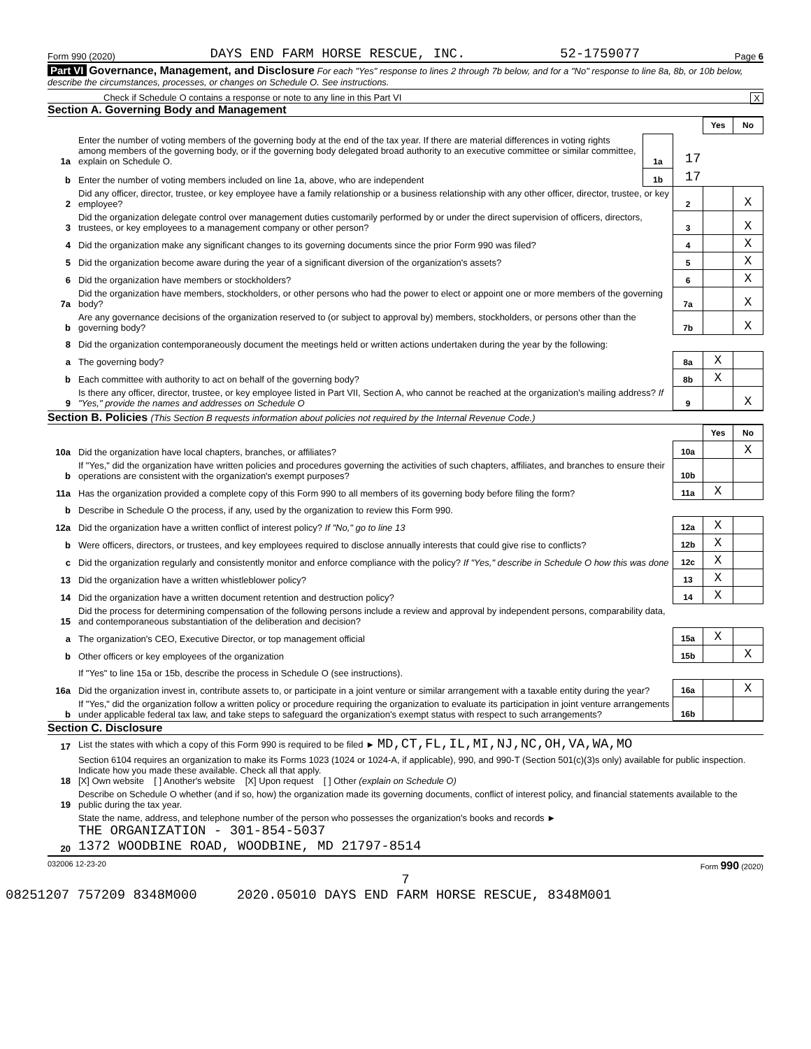Form 990 (2020) DAYS END FARM HORSE RESCUE, INC. 52-1759077 Page 6
Part VI Governance, Management, and Disclosure For each "Yes" response to lines 2 through 7b below, and for a "No" response to line 8a, 8b, or 10b below, describe the circumstances, processes, or changes on Schedule O. See instructions.
Check if Schedule O contains a response or note to any line in this Part VI X
Section A. Governing Body and Management
| | | | | Yes | No |
| 1a | Enter the number of voting members of the governing body at the end of the tax year. If there are material differences in voting rights among members of the governing body, or if the governing body delegated broad authority to an executive committee or similar committee, explain on Schedule O. | 1a | 17 | | |
| b | Enter the number of voting members included on line 1a, above, who are independent | 1b | 17 | | |
| 2 | Did any officer, director, trustee, or key employee have a family relationship or a business relationship with any other officer, director, trustee, or key employee? | | 2 | | X |
| 3 | Did the organization delegate control over management duties customarily performed by or under the direct supervision of officers, directors, trustees, or key employees to a management company or other person? | | 3 | | X |
| 4 | Did the organization make any significant changes to its governing documents since the prior Form 990 was filed? | | 4 | | X |
| 5 | Did the organization become aware during the year of a significant diversion of the organization's assets? | | 5 | | X |
| 6 | Did the organization have members or stockholders? | | 6 | | X |
| 7a | Did the organization have members, stockholders, or other persons who had the power to elect or appoint one or more members of the governing body? | | 7a | | X |
| b | Are any governance decisions of the organization reserved to (or subject to approval by) members, stockholders, or persons other than the governing body? | | 7b | | X |
| 8 | Did the organization contemporaneously document the meetings held or written actions undertaken during the year by the following: | | | | |
| a | The governing body? | | 8a | X | |
| b | Each committee with authority to act on behalf of the governing body? | | 8b | X | |
| 9 | Is there any officer, director, trustee, or key employee listed in Part VII, Section A, who cannot be reached at the organization's mailing address? If "Yes," provide the names and addresses on Schedule O | | 9 | | X |
Section B. Policies (This Section B requests information about policies not required by the Internal Revenue Code.)
| | | | Yes | No |
| 10a | Did the organization have local chapters, branches, or affiliates? | 10a | | X |
| b | If "Yes," did the organization have written policies and procedures governing the activities of such chapters, affiliates, and branches to ensure their operations are consistent with the organization's exempt purposes? | 10b | | |
| 11a | Has the organization provided a complete copy of this Form 990 to all members of its governing body before filing the form? | 11a | X | |
| b | Describe in Schedule O the process, if any, used by the organization to review this Form 990. | | | |
| 12a | Did the organization have a written conflict of interest policy? If "No," go to line 13 | 12a | X | |
| b | Were officers, directors, or trustees, and key employees required to disclose annually interests that could give rise to conflicts? | 12b | X | |
| c | Did the organization regularly and consistently monitor and enforce compliance with the policy? If "Yes," describe in Schedule O how this was done | 12c | X | |
| 13 | Did the organization have a written whistleblower policy? | 13 | X | |
| 14 | Did the organization have a written document retention and destruction policy? | 14 | X | |
| 15 | Did the process for determining compensation of the following persons include a review and approval by independent persons, comparability data, and contemporaneous substantiation of the deliberation and decision? | | | |
| a | The organization's CEO, Executive Director, or top management official | 15a | X | |
| b | Other officers or key employees of the organization | 15b | | X |
| | If "Yes" to line 15a or 15b, describe the process in Schedule O (see instructions). | | | |
| 16a | Did the organization invest in, contribute assets to, or participate in a joint venture or similar arrangement with a taxable entity during the year? | 16a | | X |
| b | If "Yes," did the organization follow a written policy or procedure requiring the organization to evaluate its participation in joint venture arrangements under applicable federal tax law, and take steps to safeguard the organization's exempt status with respect to such arrangements? | 16b | | |
Section C. Disclosure
| 17 | List the states with which a copy of this Form 990 is required to be filed ► MD,CT,FL,IL,MI,NJ,NC,OH,VA,WA,MO |
| 18 | Section 6104 requires an organization to make its Forms 1023 (1024 or 1024-A, if applicable), 990, and 990-T (Section 501(c)(3)s only) available for public inspection. Indicate how you made these available. Check all that apply. [X] Own website [ ] Another's website [X] Upon request [ ] Other (explain on Schedule O) |
| 19 | Describe on Schedule O whether (and if so, how) the organization made its governing documents, conflict of interest policy, and financial statements available to the public during the tax year. |
| 20 | State the name, address, and telephone number of the person who possesses the organization's books and records ► THE ORGANIZATION - 301-854-5037 1372 WOODBINE ROAD, WOODBINE, MD 21797-8514 |
032006 12-23-20 Form 990 (2020)
7
08251207 757209 8348M000 2020.05010 DAYS END FARM HORSE RESCUE, 8348M001